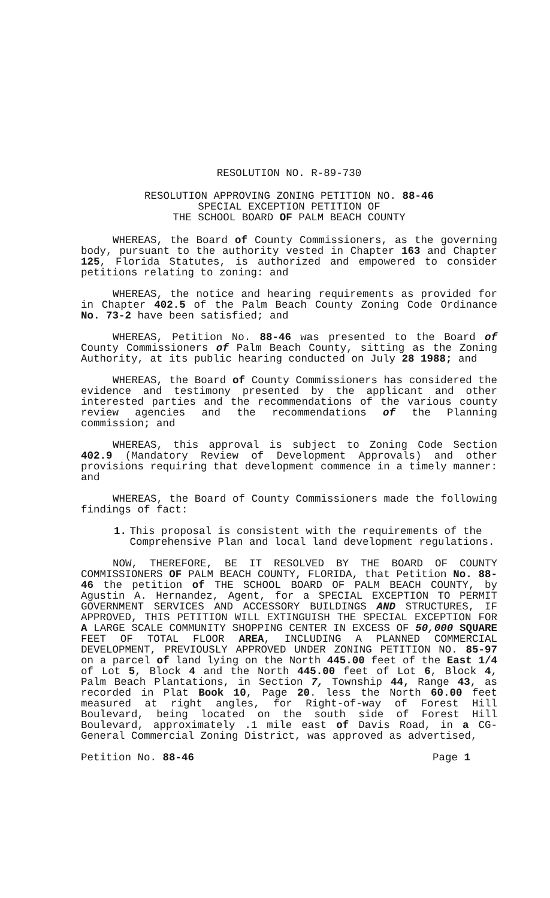RESOLUTION NO. R-89-730
RESOLUTION APPROVING ZONING PETITION NO. 88-46
SPECIAL EXCEPTION PETITION OF
THE SCHOOL BOARD OF PALM BEACH COUNTY
WHEREAS, the Board of County Commissioners, as the governing body, pursuant to the authority vested in Chapter 163 and Chapter 125, Florida Statutes, is authorized and empowered to consider petitions relating to zoning: and
WHEREAS, the notice and hearing requirements as provided for in Chapter 402.5 of the Palm Beach County Zoning Code Ordinance No. 73-2 have been satisfied; and
WHEREAS, Petition No. 88-46 was presented to the Board of County Commissioners of Palm Beach County, sitting as the Zoning Authority, at its public hearing conducted on July 28 1988; and
WHEREAS, the Board of County Commissioners has considered the evidence and testimony presented by the applicant and other interested parties and the recommendations of the various county review agencies and the recommendations of the Planning commission; and
WHEREAS, this approval is subject to Zoning Code Section 402.9 (Mandatory Review of Development Approvals) and other provisions requiring that development commence in a timely manner: and
WHEREAS, the Board of County Commissioners made the following findings of fact:
1. This proposal is consistent with the requirements of the Comprehensive Plan and local land development regulations.
NOW, THEREFORE, BE IT RESOLVED BY THE BOARD OF COUNTY COMMISSIONERS OF PALM BEACH COUNTY, FLORIDA, that Petition No. 88-46 the petition of THE SCHOOL BOARD OF PALM BEACH COUNTY, by Agustin A. Hernandez, Agent, for a SPECIAL EXCEPTION TO PERMIT GOVERNMENT SERVICES AND ACCESSORY BUILDINGS AND STRUCTURES, IF APPROVED, THIS PETITION WILL EXTINGUISH THE SPECIAL EXCEPTION FOR A LARGE SCALE COMMUNITY SHOPPING CENTER IN EXCESS OF 50,000 SQUARE FEET OF TOTAL FLOOR AREA, INCLUDING A PLANNED COMMERCIAL DEVELOPMENT, PREVIOUSLY APPROVED UNDER ZONING PETITION NO. 85-97 on a parcel of land lying on the North 445.00 feet of the East 1/4 of Lot 5, Block 4 and the North 445.00 feet of Lot 6, Block 4, Palm Beach Plantations, in Section 7, Township 44, Range 43, as recorded in Plat Book 10, Page 20. less the North 60.00 feet measured at right angles, for Right-of-way of Forest Hill Boulevard, being located on the south side of Forest Hill Boulevard, approximately .1 mile east of Davis Road, in a CG-General Commercial Zoning District, was approved as advertised,
Petition No. 88-46 Page 1